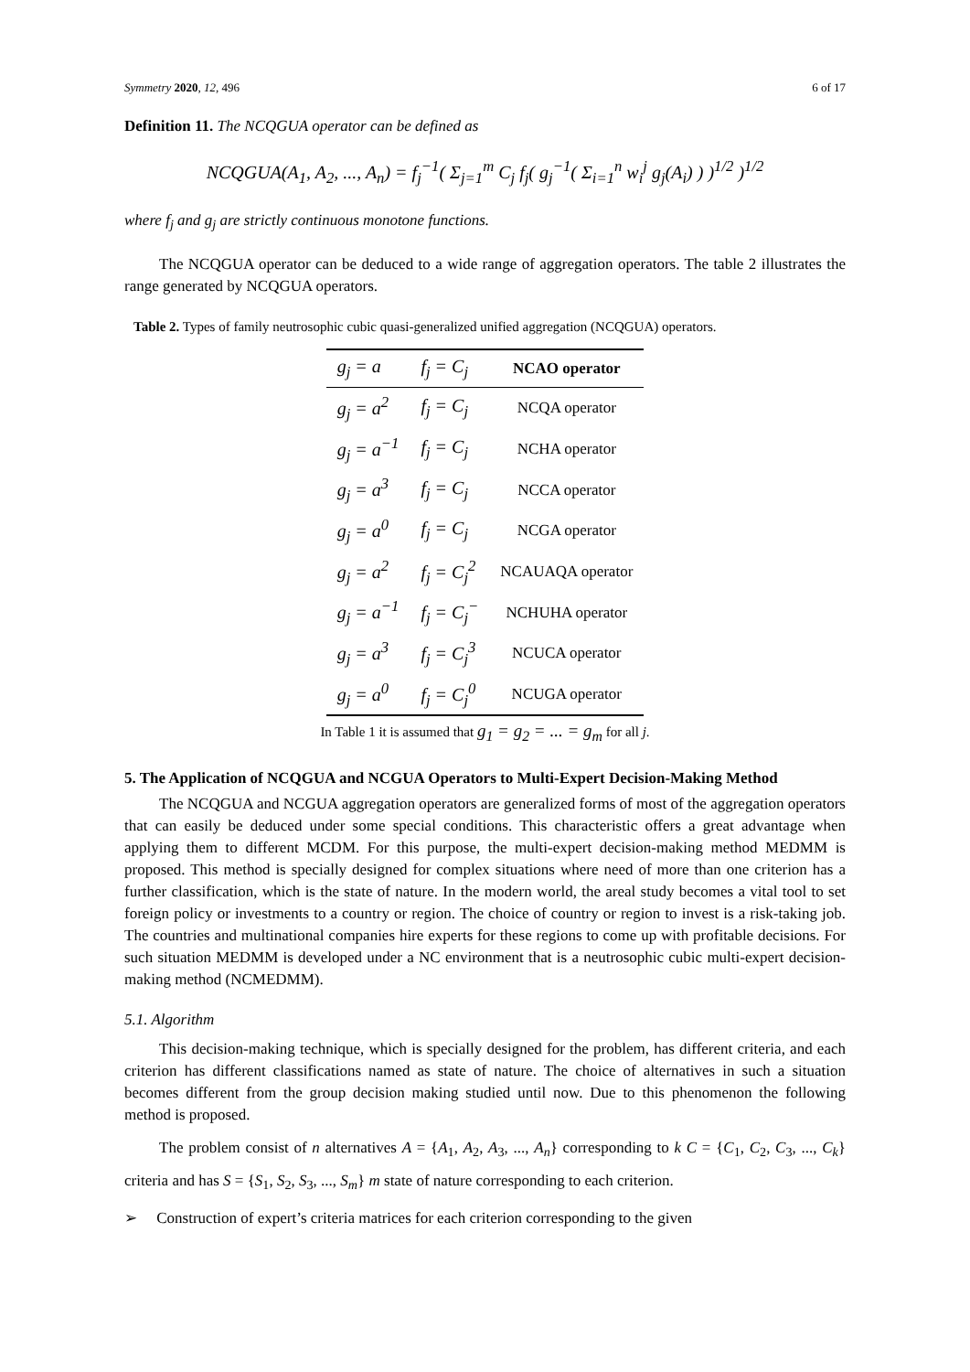Symmetry 2020, 12, 496 6 of 17
Definition 11. The NCQGUA operator can be defined as
NCQGUA(A<sub>1</sub>, A<sub>2</sub>, ..., A<sub>n</sub>) = f<sub>j</sub><sup>−1</sup>( Σ<sub>j=1</sub><sup>m</sup> C<sub>j</sub> f<sub>j</sub>( g<sub>j</sub><sup>−1</sup>( Σ<sub>i=1</sub><sup>n</sup> w<sub>i</sub><sup>j</sup> g<sub>j</sub>(A<sub>i</sub>) ) )<sup>1/2</sup> )<sup>1/2</sup>
where f<sub>j</sub> and g<sub>j</sub> are strictly continuous monotone functions.
The NCQGUA operator can be deduced to a wide range of aggregation operators. The table 2 illustrates the range generated by NCQGUA operators.
Table 2. Types of family neutrosophic cubic quasi-generalized unified aggregation (NCQGUA) operators.
| g<sub>j</sub> = a | f<sub>j</sub> = C<sub>j</sub> | NCAO operator |
| --- | --- | --- |
| g<sub>j</sub> = a<sup>2</sup> | f<sub>j</sub> = C<sub>j</sub> | NCQA operator |
| g<sub>j</sub> = a<sup>−1</sup> | f<sub>j</sub> = C<sub>j</sub> | NCHA operator |
| g<sub>j</sub> = a<sup>3</sup> | f<sub>j</sub> = C<sub>j</sub> | NCCA operator |
| g<sub>j</sub> = a<sup>0</sup> | f<sub>j</sub> = C<sub>j</sub> | NCGA operator |
| g<sub>j</sub> = a<sup>2</sup> | f<sub>j</sub> = C<sub>j</sub><sup>2</sup> | NCAUAQA operator |
| g<sub>j</sub> = a<sup>−1</sup> | f<sub>j</sub> = C<sub>j</sub><sup>−</sup> | NCHUHA operator |
| g<sub>j</sub> = a<sup>3</sup> | f<sub>j</sub> = C<sub>j</sub><sup>3</sup> | NCUCA operator |
| g<sub>j</sub> = a<sup>0</sup> | f<sub>j</sub> = C<sub>j</sub><sup>0</sup> | NCUGA operator |
In Table 1 it is assumed that g<sub>1</sub> = g<sub>2</sub> = ... = g<sub>m</sub> for all j.
5. The Application of NCQGUA and NCGUA Operators to Multi-Expert Decision-Making Method
The NCQGUA and NCGUA aggregation operators are generalized forms of most of the aggregation operators that can easily be deduced under some special conditions. This characteristic offers a great advantage when applying them to different MCDM. For this purpose, the multi-expert decision-making method MEDMM is proposed. This method is specially designed for complex situations where need of more than one criterion has a further classification, which is the state of nature. In the modern world, the areal study becomes a vital tool to set foreign policy or investments to a country or region. The choice of country or region to invest is a risk-taking job. The countries and multinational companies hire experts for these regions to come up with profitable decisions. For such situation MEDMM is developed under a NC environment that is a neutrosophic cubic multi-expert decision-making method (NCMEDMM).
5.1. Algorithm
This decision-making technique, which is specially designed for the problem, has different criteria, and each criterion has different classifications named as state of nature. The choice of alternatives in such a situation becomes different from the group decision making studied until now. Due to this phenomenon the following method is proposed.
The problem consist of n alternatives A = {A<sub>1</sub>, A<sub>2</sub>, A<sub>3</sub>, ..., A<sub>n</sub>} corresponding to k C = {C<sub>1</sub>, C<sub>2</sub>, C<sub>3</sub>, ..., C<sub>k</sub>} criteria and has S = {S<sub>1</sub>, S<sub>2</sub>, S<sub>3</sub>, ..., S<sub>m</sub>} m state of nature corresponding to each criterion.
➢ Construction of expert’s criteria matrices for each criterion corresponding to the given